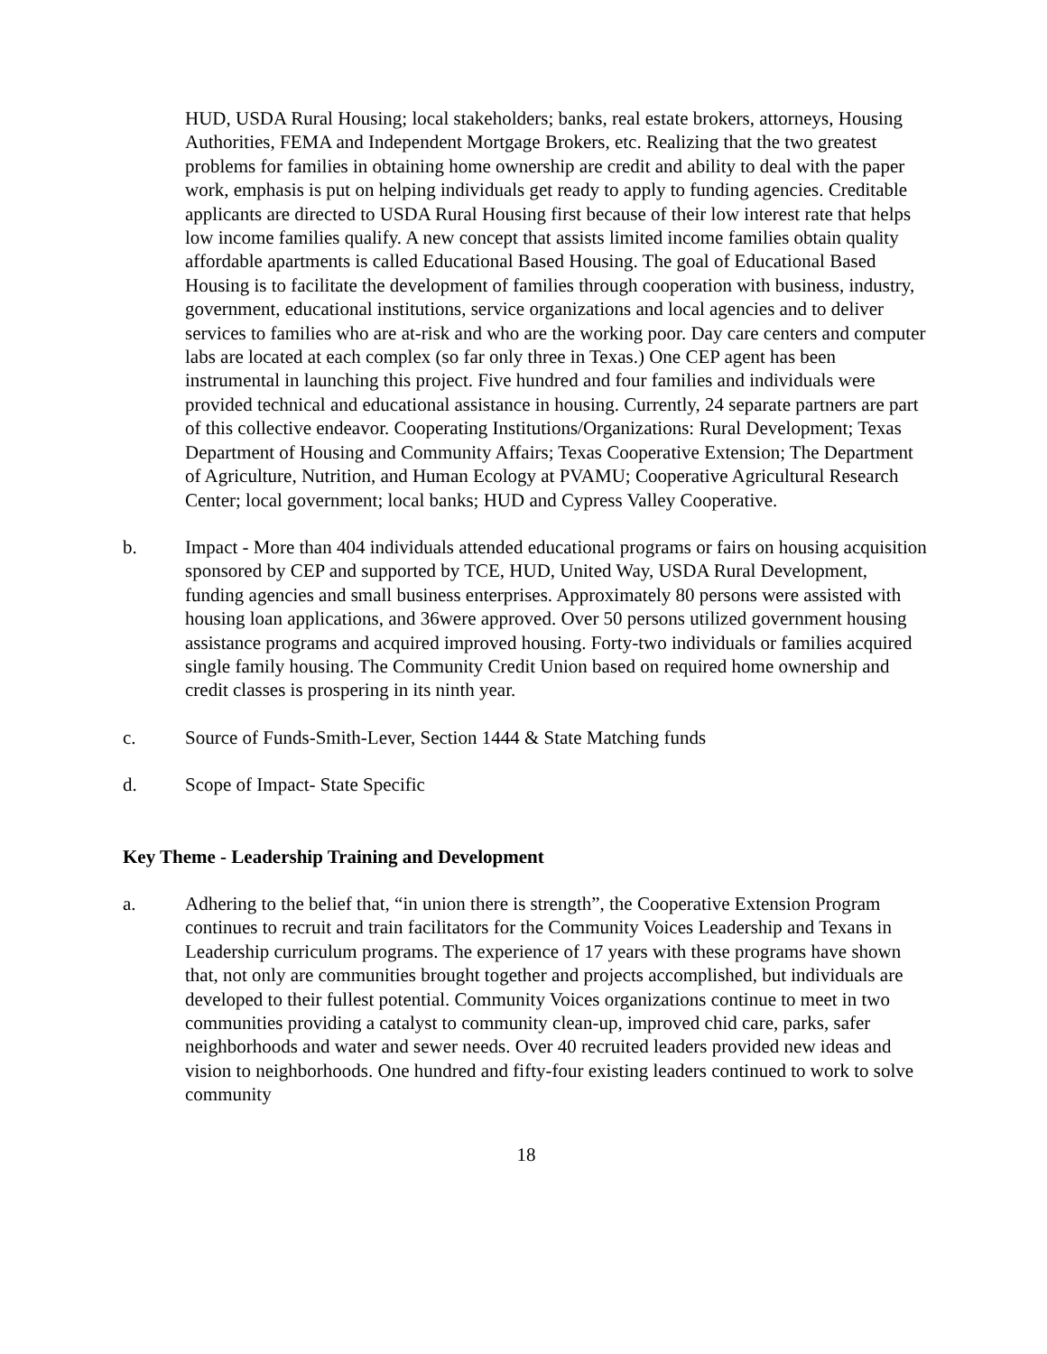HUD, USDA Rural Housing; local stakeholders; banks, real estate brokers, attorneys, Housing Authorities, FEMA and Independent Mortgage Brokers, etc. Realizing that the two greatest problems for families in obtaining home ownership are credit and ability to deal with the paper work, emphasis is put on helping individuals get ready to apply to funding agencies. Creditable applicants are directed to USDA Rural Housing first because of their low interest rate that helps low income families qualify. A new concept that assists limited income families obtain quality affordable apartments is called Educational Based Housing. The goal of Educational Based Housing is to facilitate the development of families through cooperation with business, industry, government, educational institutions, service organizations and local agencies and to deliver services to families who are at-risk and who are the working poor. Day care centers and computer labs are located at each complex (so far only three in Texas.) One CEP agent has been instrumental in launching this project. Five hundred and four families and individuals were provided technical and educational assistance in housing. Currently, 24 separate partners are part of this collective endeavor. Cooperating Institutions/Organizations: Rural Development; Texas Department of Housing and Community Affairs; Texas Cooperative Extension; The Department of Agriculture, Nutrition, and Human Ecology at PVAMU; Cooperative Agricultural Research Center; local government; local banks; HUD and Cypress Valley Cooperative.
b. Impact - More than 404 individuals attended educational programs or fairs on housing acquisition sponsored by CEP and supported by TCE, HUD, United Way, USDA Rural Development, funding agencies and small business enterprises. Approximately 80 persons were assisted with housing loan applications, and 36were approved. Over 50 persons utilized government housing assistance programs and acquired improved housing. Forty-two individuals or families acquired single family housing. The Community Credit Union based on required home ownership and credit classes is prospering in its ninth year.
c. Source of Funds-Smith-Lever, Section 1444 & State Matching funds
d. Scope of Impact- State Specific
Key Theme - Leadership Training and Development
a. Adhering to the belief that, “in union there is strength”, the Cooperative Extension Program continues to recruit and train facilitators for the Community Voices Leadership and Texans in Leadership curriculum programs. The experience of 17 years with these programs have shown that, not only are communities brought together and projects accomplished, but individuals are developed to their fullest potential. Community Voices organizations continue to meet in two communities providing a catalyst to community clean-up, improved chid care, parks, safer neighborhoods and water and sewer needs. Over 40 recruited leaders provided new ideas and vision to neighborhoods. One hundred and fifty-four existing leaders continued to work to solve community
18